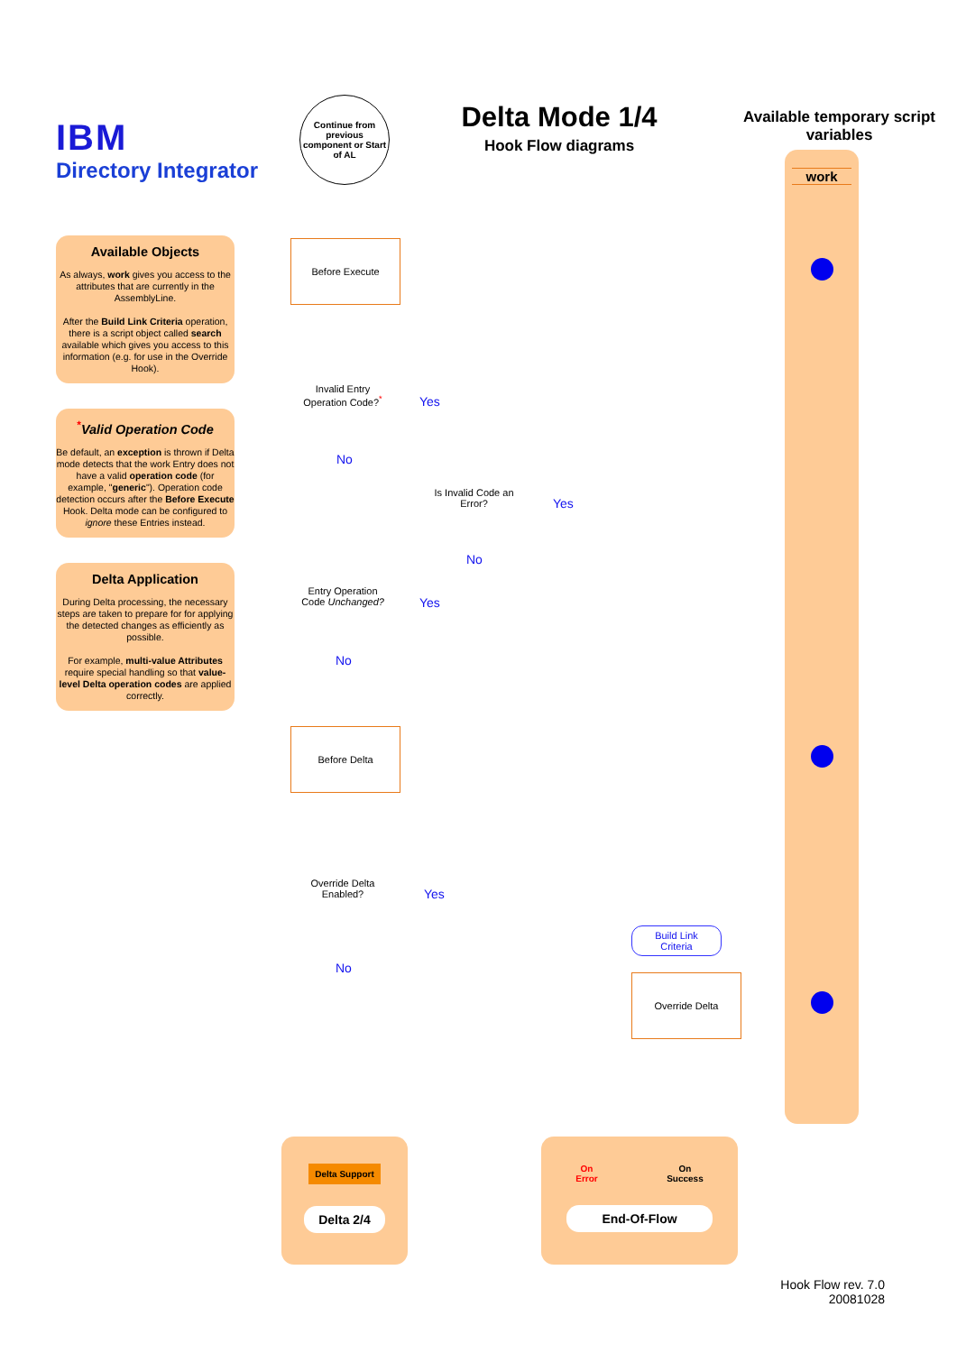IBM
Directory Integrator
Available Objects
As always, work gives you access to the attributes that are currently in the AssemblyLine.
After the Build Link Criteria operation, there is a script object called search available which gives you access to this information (e.g. for use in the Override Hook).
<sup>*</sup> Valid Operation Code
Be default, an exception is thrown if Delta mode detects that the work Entry does not have a valid operation code (for example, "generic"). Operation code detection occurs after the Before Execute Hook. Delta mode can be configured to ignore these Entries instead.
Delta Application
During Delta processing, the necessary steps are taken to prepare for for applying the detected changes as efficiently as possible.
For example, multi-value Attributes require special handling so that value-level Delta operation codes are applied correctly.
Delta Mode 1/4
Hook Flow diagrams
Continue from previous component or Start of AL
Before Execute
Invalid Entry Operation Code?<sup>*</sup>
Yes
No
Is Invalid Code an Error?
Yes
No
Entry Operation Code Unchanged?
Yes
No
Before Delta
Override Delta Enabled?
Yes
No
Build Link Criteria
Override Delta
Delta Support
Delta 2/4
On
Error On
Success
End-Of-Flow
Available temporary script variables
work
Hook Flow rev. 7.0
20081028